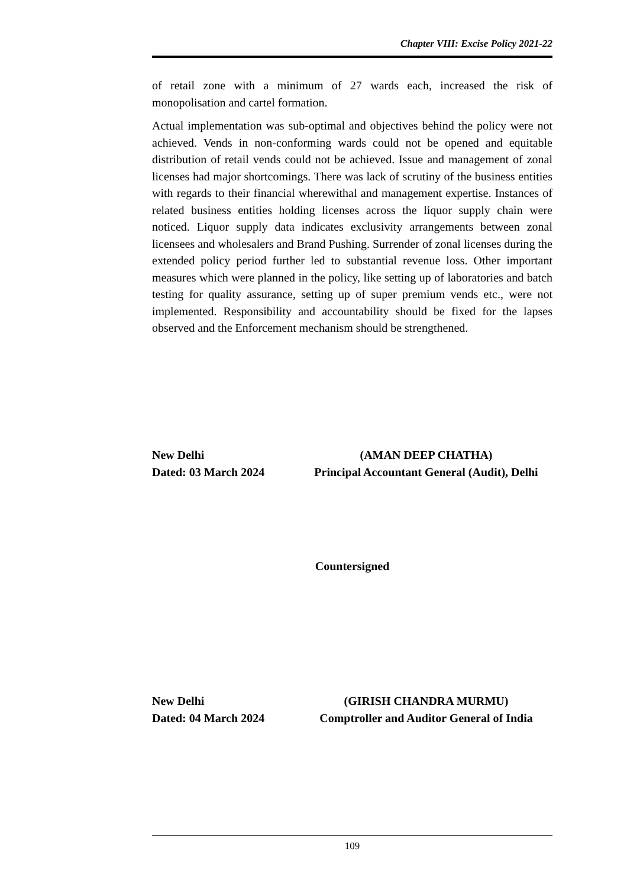Chapter VIII: Excise Policy 2021-22
of retail zone with a minimum of 27 wards each, increased the risk of monopolisation and cartel formation.
Actual implementation was sub-optimal and objectives behind the policy were not achieved. Vends in non-conforming wards could not be opened and equitable distribution of retail vends could not be achieved. Issue and management of zonal licenses had major shortcomings. There was lack of scrutiny of the business entities with regards to their financial wherewithal and management expertise. Instances of related business entities holding licenses across the liquor supply chain were noticed. Liquor supply data indicates exclusivity arrangements between zonal licensees and wholesalers and Brand Pushing. Surrender of zonal licenses during the extended policy period further led to substantial revenue loss. Other important measures which were planned in the policy, like setting up of laboratories and batch testing for quality assurance, setting up of super premium vends etc., were not implemented. Responsibility and accountability should be fixed for the lapses observed and the Enforcement mechanism should be strengthened.
New Delhi
Dated: 03 March 2024
(AMAN DEEP CHATHA)
Principal Accountant General (Audit), Delhi
Countersigned
New Delhi
Dated: 04 March 2024
(GIRISH CHANDRA MURMU)
Comptroller and Auditor General of India
109